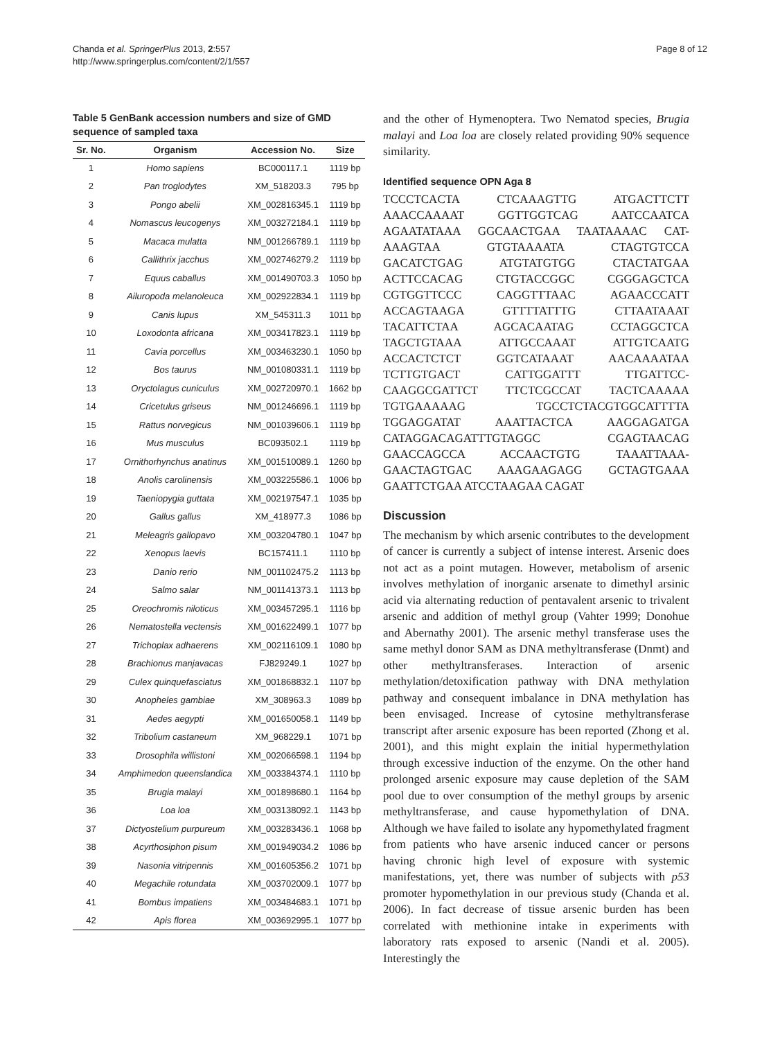Chanda et al. SpringerPlus 2013, 2:557
http://www.springerplus.com/content/2/1/557
Page 8 of 12
Table 5 GenBank accession numbers and size of GMD sequence of sampled taxa
| Sr. No. | Organism | Accession No. | Size |
| --- | --- | --- | --- |
| 1 | Homo sapiens | BC000117.1 | 1119 bp |
| 2 | Pan troglodytes | XM_518203.3 | 795 bp |
| 3 | Pongo abelii | XM_002816345.1 | 1119 bp |
| 4 | Nomascus leucogenys | XM_003272184.1 | 1119 bp |
| 5 | Macaca mulatta | NM_001266789.1 | 1119 bp |
| 6 | Callithrix jacchus | XM_002746279.2 | 1119 bp |
| 7 | Equus caballus | XM_001490703.3 | 1050 bp |
| 8 | Ailuropoda melanoleuca | XM_002922834.1 | 1119 bp |
| 9 | Canis lupus | XM_545311.3 | 1011 bp |
| 10 | Loxodonta africana | XM_003417823.1 | 1119 bp |
| 11 | Cavia porcellus | XM_003463230.1 | 1050 bp |
| 12 | Bos taurus | NM_001080331.1 | 1119 bp |
| 13 | Oryctolagus cuniculus | XM_002720970.1 | 1662 bp |
| 14 | Cricetulus griseus | NM_001246696.1 | 1119 bp |
| 15 | Rattus norvegicus | NM_001039606.1 | 1119 bp |
| 16 | Mus musculus | BC093502.1 | 1119 bp |
| 17 | Ornithorhynchus anatinus | XM_001510089.1 | 1260 bp |
| 18 | Anolis carolinensis | XM_003225586.1 | 1006 bp |
| 19 | Taeniopygia guttata | XM_002197547.1 | 1035 bp |
| 20 | Gallus gallus | XM_418977.3 | 1086 bp |
| 21 | Meleagris gallopavo | XM_003204780.1 | 1047 bp |
| 22 | Xenopus laevis | BC157411.1 | 1110 bp |
| 23 | Danio rerio | NM_001102475.2 | 1113 bp |
| 24 | Salmo salar | NM_001141373.1 | 1113 bp |
| 25 | Oreochromis niloticus | XM_003457295.1 | 1116 bp |
| 26 | Nematostella vectensis | XM_001622499.1 | 1077 bp |
| 27 | Trichoplax adhaerens | XM_002116109.1 | 1080 bp |
| 28 | Brachionus manjavacas | FJ829249.1 | 1027 bp |
| 29 | Culex quinquefasciatus | XM_001868832.1 | 1107 bp |
| 30 | Anopheles gambiae | XM_308963.3 | 1089 bp |
| 31 | Aedes aegypti | XM_001650058.1 | 1149 bp |
| 32 | Tribolium castaneum | XM_968229.1 | 1071 bp |
| 33 | Drosophila willistoni | XM_002066598.1 | 1194 bp |
| 34 | Amphimedon queenslandica | XM_003384374.1 | 1110 bp |
| 35 | Brugia malayi | XM_001898680.1 | 1164 bp |
| 36 | Loa loa | XM_003138092.1 | 1143 bp |
| 37 | Dictyostelium purpureum | XM_003283436.1 | 1068 bp |
| 38 | Acyrthosiphon pisum | XM_001949034.2 | 1086 bp |
| 39 | Nasonia vitripennis | XM_001605356.2 | 1071 bp |
| 40 | Megachile rotundata | XM_003702009.1 | 1077 bp |
| 41 | Bombus impatiens | XM_003484683.1 | 1071 bp |
| 42 | Apis florea | XM_003692995.1 | 1077 bp |
and the other of Hymenoptera. Two Nematod species, Brugia malayi and Loa loa are closely related providing 90% sequence similarity.
Identified sequence OPN Aga 8
TCCCTCACTA CTCAAAGTTG ATGACTTCTT
AAACCAAAAT GGTTGGTCAG AATCCAATCA
AGAATATAAA GGCAACTGAA TAATAAAAC CAT-
AAAGTAA GTGTAAAATA CTAGTGTCCA
GACATCTGAG ATGTATGTGG CTACTATGAA
ACTTCCACAG CTGTACCGGC CGGGAGCTCA
CGTGGTTCCC CAGGTTTAAC AGAACCCATT
ACCAGTAAGA GTTTTATTTG CTTAATAAAT
TACATTCTAA AGCACAATAG CCTAGGCTCA
TAGCTGTAAA ATTGCCAAAT ATTGTCAATG
ACCACTCTCT GGTCATAAAT AACAAAATAA
TCTTGTGACT CATTGGATTT TTGATTCC-
CAAGGCGATTCT TTCTCGCCAT TACTCAAAAA
TGTGAAAAAG TGCCTCTACGTGGCATTTTA
TGGAGGATAT AAATTACTCA AAGGAGATGA
CATAGGACAGATTTGTAGGC CGAGTAACAG
GAACCAGCCA ACCAACTGTG TAAATTAAA-
GAACTAGTGAC AAAGAAGAGG GCTAGTGAAA
GAATTCTGAA ATCCTAAGAA CAGAT
Discussion
The mechanism by which arsenic contributes to the development of cancer is currently a subject of intense interest. Arsenic does not act as a point mutagen. However, metabolism of arsenic involves methylation of inorganic arsenate to dimethyl arsinic acid via alternating reduction of pentavalent arsenic to trivalent arsenic and addition of methyl group (Vahter 1999; Donohue and Abernathy 2001). The arsenic methyl transferase uses the same methyl donor SAM as DNA methyltransferase (Dnmt) and other methyltransferases. Interaction of arsenic methylation/detoxification pathway with DNA methylation pathway and consequent imbalance in DNA methylation has been envisaged. Increase of cytosine methyltransferase transcript after arsenic exposure has been reported (Zhong et al. 2001), and this might explain the initial hypermethylation through excessive induction of the enzyme. On the other hand prolonged arsenic exposure may cause depletion of the SAM pool due to over consumption of the methyl groups by arsenic methyltransferase, and cause hypomethylation of DNA. Although we have failed to isolate any hypomethylated fragment from patients who have arsenic induced cancer or persons having chronic high level of exposure with systemic manifestations, yet, there was number of subjects with p53 promoter hypomethylation in our previous study (Chanda et al. 2006). In fact decrease of tissue arsenic burden has been correlated with methionine intake in experiments with laboratory rats exposed to arsenic (Nandi et al. 2005). Interestingly the